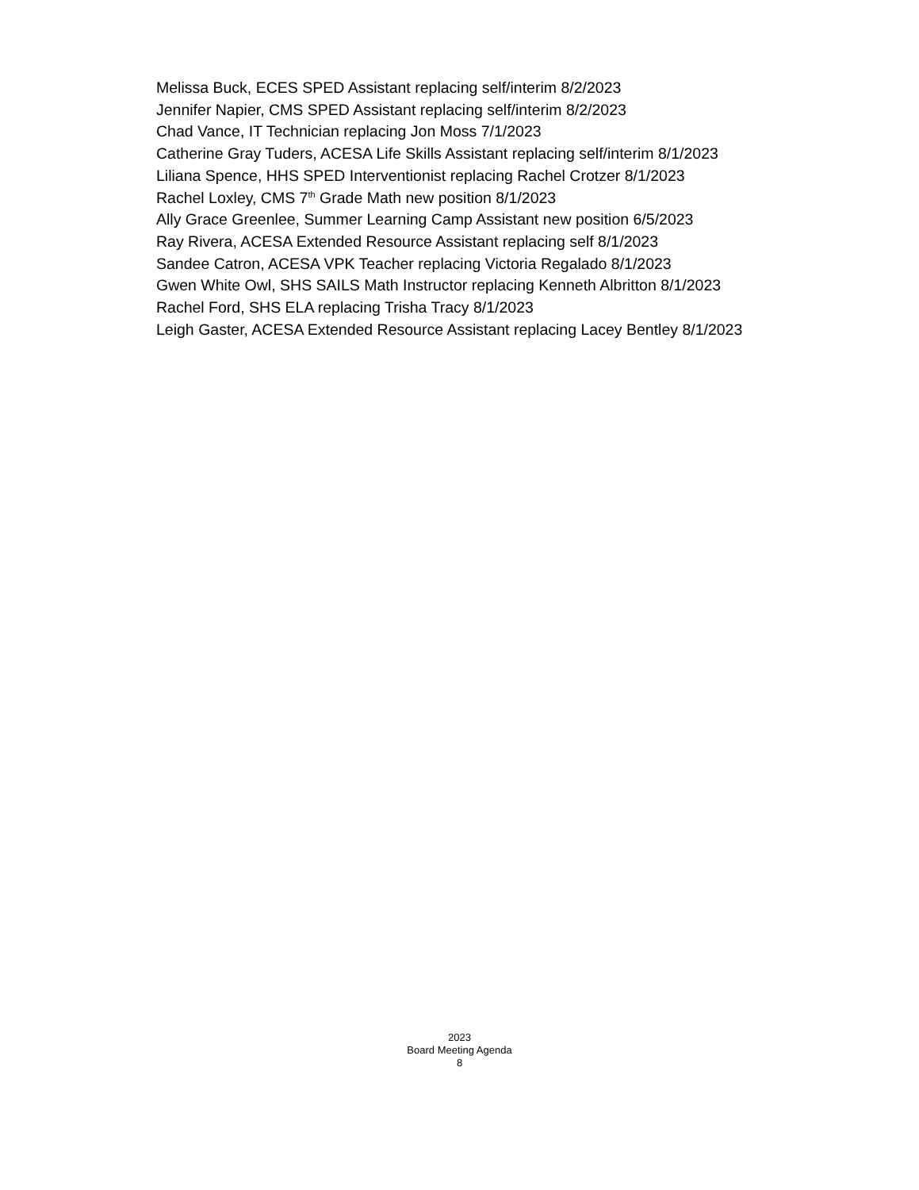Melissa Buck, ECES SPED Assistant replacing self/interim 8/2/2023
Jennifer Napier, CMS SPED Assistant replacing self/interim 8/2/2023
Chad Vance, IT Technician replacing Jon Moss 7/1/2023
Catherine Gray Tuders, ACESA Life Skills Assistant replacing self/interim 8/1/2023
Liliana Spence, HHS SPED Interventionist replacing Rachel Crotzer 8/1/2023
Rachel Loxley, CMS 7<sup>th</sup> Grade Math new position 8/1/2023
Ally Grace Greenlee, Summer Learning Camp Assistant new position 6/5/2023
Ray Rivera, ACESA Extended Resource Assistant replacing self 8/1/2023
Sandee Catron, ACESA VPK Teacher replacing Victoria Regalado 8/1/2023
Gwen White Owl, SHS SAILS Math Instructor replacing Kenneth Albritton 8/1/2023
Rachel Ford, SHS ELA replacing Trisha Tracy 8/1/2023
Leigh Gaster, ACESA Extended Resource Assistant replacing Lacey Bentley 8/1/2023
2023
Board Meeting Agenda
8